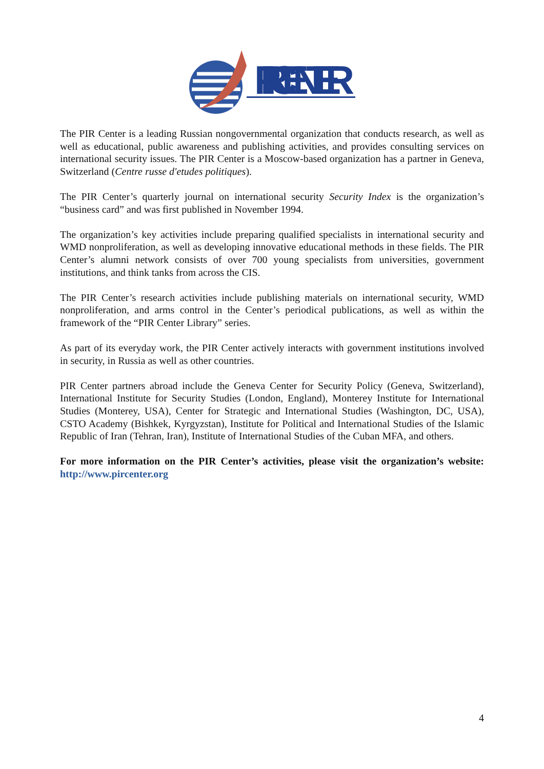PIR CENTER
The PIR Center is a leading Russian nongovernmental organization that conducts research, as well as well as educational, public awareness and publishing activities, and provides consulting services on international security issues. The PIR Center is a Moscow-based organization has a partner in Geneva, Switzerland (Centre russe d'etudes politiques).
The PIR Center’s quarterly journal on international security Security Index is the organization’s “business card” and was first published in November 1994.
The organization’s key activities include preparing qualified specialists in international security and WMD nonproliferation, as well as developing innovative educational methods in these fields. The PIR Center’s alumni network consists of over 700 young specialists from universities, government institutions, and think tanks from across the CIS.
The PIR Center’s research activities include publishing materials on international security, WMD nonproliferation, and arms control in the Center’s periodical publications, as well as within the framework of the “PIR Center Library” series.
As part of its everyday work, the PIR Center actively interacts with government institutions involved in security, in Russia as well as other countries.
PIR Center partners abroad include the Geneva Center for Security Policy (Geneva, Switzerland), International Institute for Security Studies (London, England), Monterey Institute for International Studies (Monterey, USA), Center for Strategic and International Studies (Washington, DC, USA), CSTO Academy (Bishkek, Kyrgyzstan), Institute for Political and International Studies of the Islamic Republic of Iran (Tehran, Iran), Institute of International Studies of the Cuban MFA, and others.
For more information on the PIR Center’s activities, please visit the organization’s website: http://www.pircenter.org
4